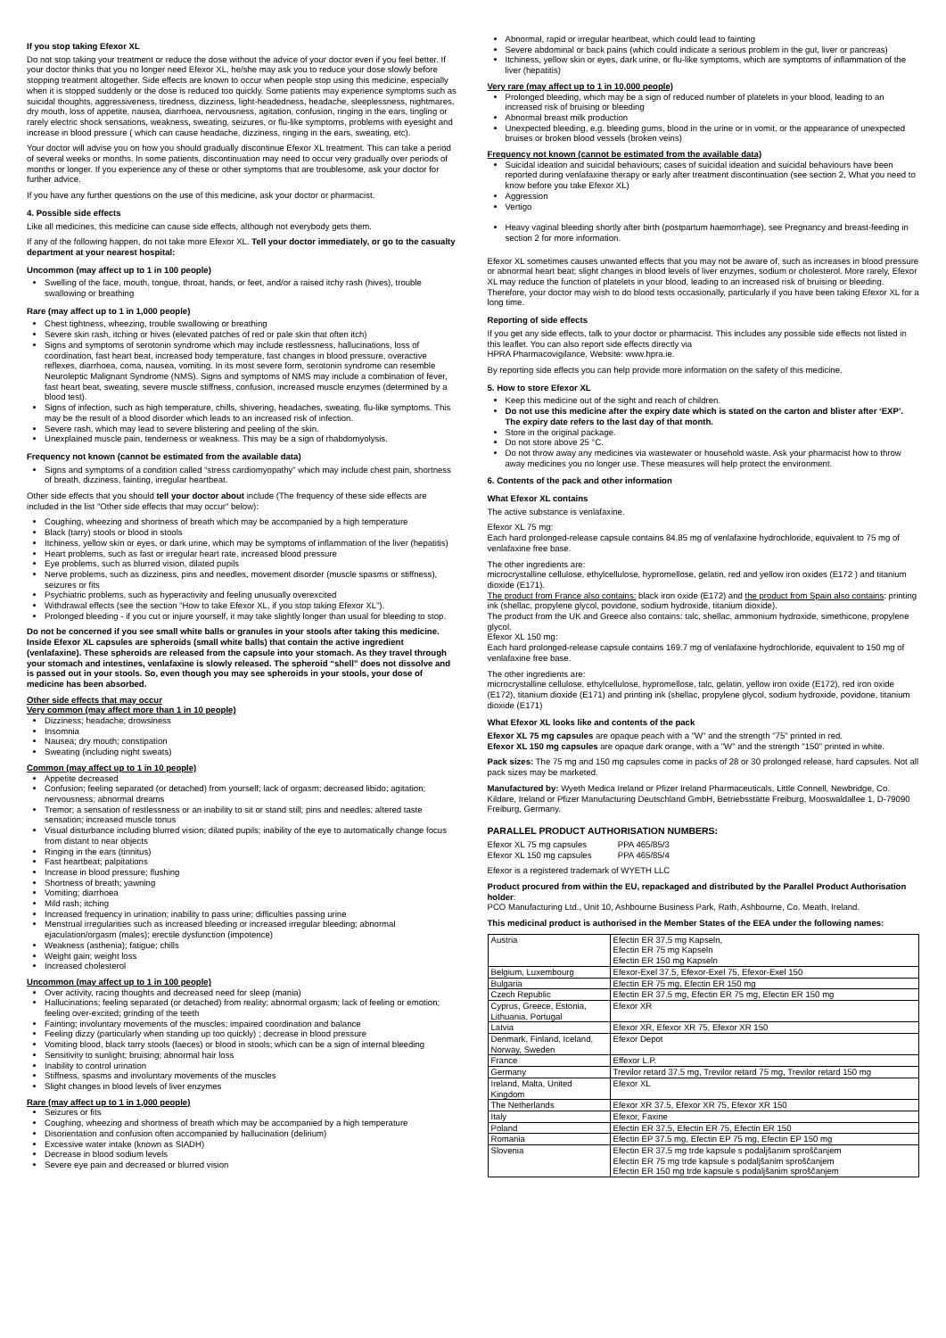If you stop taking Efexor XL
Do not stop taking your treatment or reduce the dose without the advice of your doctor even if you feel better. If your doctor thinks that you no longer need Efexor XL, he/she may ask you to reduce your dose slowly before stopping treatment altogether. Side effects are known to occur when people stop using this medicine, especially when it is stopped suddenly or the dose is reduced too quickly. Some patients may experience symptoms such as suicidal thoughts, aggressiveness, tiredness, dizziness, light-headedness, headache, sleeplessness, nightmares, dry mouth, loss of appetite, nausea, diarrhoea, nervousness, agitation, confusion, ringing in the ears, tingling or rarely electric shock sensations, weakness, sweating, seizures, or flu-like symptoms, problems with eyesight and increase in blood pressure ( which can cause headache, dizziness, ringing in the ears, sweating, etc).
Your doctor will advise you on how you should gradually discontinue Efexor XL treatment. This can take a period of several weeks or months. In some patients, discontinuation may need to occur very gradually over periods of months or longer. If you experience any of these or other symptoms that are troublesome, ask your doctor for further advice.
If you have any further questions on the use of this medicine, ask your doctor or pharmacist.
4. Possible side effects
Like all medicines, this medicine can cause side effects, although not everybody gets them.
If any of the following happen, do not take more Efexor XL. Tell your doctor immediately, or go to the casualty department at your nearest hospital:
Uncommon (may affect up to 1 in 100 people)
Swelling of the face, mouth, tongue, throat, hands, or feet, and/or a raised itchy rash (hives), trouble swallowing or breathing
Rare (may affect up to 1 in 1,000 people)
Chest tightness, wheezing, trouble swallowing or breathing
Severe skin rash, itching or hives (elevated patches of red or pale skin that often itch)
Signs and symptoms of serotonin syndrome which may include restlessness, hallucinations, loss of coordination, fast heart beat, increased body temperature, fast changes in blood pressure, overactive reflexes, diarrhoea, coma, nausea, vomiting. In its most severe form, serotonin syndrome can resemble Neuroleptic Malignant Syndrome (NMS). Signs and symptoms of NMS may include a combination of fever, fast heart beat, sweating, severe muscle stiffness, confusion, increased muscle enzymes (determined by a blood test).
Signs of infection, such as high temperature, chills, shivering, headaches, sweating, flu-like symptoms. This may be the result of a blood disorder which leads to an increased risk of infection.
Severe rash, which may lead to severe blistering and peeling of the skin.
Unexplained muscle pain, tenderness or weakness. This may be a sign of rhabdomyolysis.
Frequency not known (cannot be estimated from the available data)
Signs and symptoms of a condition called “stress cardiomyopathy” which may include chest pain, shortness of breath, dizziness, fainting, irregular heartbeat.
Other side effects that you should tell your doctor about include (The frequency of these side effects are included in the list "Other side effects that may occur" below):
Coughing, wheezing and shortness of breath which may be accompanied by a high temperature
Black (tarry) stools or blood in stools
Itchiness, yellow skin or eyes, or dark urine, which may be symptoms of inflammation of the liver (hepatitis)
Heart problems, such as fast or irregular heart rate, increased blood pressure
Eye problems, such as blurred vision, dilated pupils
Nerve problems, such as dizziness, pins and needles, movement disorder (muscle spasms or stiffness), seizures or fits
Psychiatric problems, such as hyperactivity and feeling unusually overexcited
Withdrawal effects (see the section “How to take Efexor XL, if you stop taking Efexor XL”).
Prolonged bleeding - if you cut or injure yourself, it may take slightly longer than usual for bleeding to stop.
Do not be concerned if you see small white balls or granules in your stools after taking this medicine. Inside Efexor XL capsules are spheroids (small white balls) that contain the active ingredient (venlafaxine). These spheroids are released from the capsule into your stomach. As they travel through your stomach and intestines, venlafaxine is slowly released. The spheroid “shell” does not dissolve and is passed out in your stools. So, even though you may see spheroids in your stools, your dose of medicine has been absorbed.
Other side effects that may occur
Very common (may affect more than 1 in 10 people)
Dizziness; headache; drowsiness
Insomnia
Nausea; dry mouth; constipation
Sweating (including night sweats)
Common (may affect up to 1 in 10 people)
Appetite decreased
Confusion; feeling separated (or detached) from yourself; lack of orgasm; decreased libido; agitation; nervousness; abnormal dreams
Tremor; a sensation of restlessness or an inability to sit or stand still; pins and needles; altered taste sensation; increased muscle tonus
Visual disturbance including blurred vision; dilated pupils; inability of the eye to automatically change focus from distant to near objects
Ringing in the ears (tinnitus)
Fast heartbeat; palpitations
Increase in blood pressure; flushing
Shortness of breath; yawning
Vomiting; diarrhoea
Mild rash; itching
Increased frequency in urination; inability to pass urine; difficulties passing urine
Menstrual irregularities such as increased bleeding or increased irregular bleeding; abnormal ejaculation/orgasm (males); erectile dysfunction (impotence)
Weakness (asthenia); fatigue; chills
Weight gain; weight loss
Increased cholesterol
Uncommon (may affect up to 1 in 100 people)
Over activity, racing thoughts and decreased need for sleep (mania)
Hallucinations; feeling separated (or detached) from reality; abnormal orgasm; lack of feeling or emotion; feeling over-excited; grinding of the teeth
Fainting; involuntary movements of the muscles; impaired coordination and balance
Feeling dizzy (particularly when standing up too quickly) ; decrease in blood pressure
Vomiting blood, black tarry stools (faeces) or blood in stools; which can be a sign of internal bleeding
Sensitivity to sunlight; bruising; abnormal hair loss
Inability to control urination
Stiffness, spasms and involuntary movements of the muscles
Slight changes in blood levels of liver enzymes
Rare (may affect up to 1 in 1,000 people)
Seizures or fits
Coughing, wheezing and shortness of breath which may be accompanied by a high temperature
Disorientation and confusion often accompanied by hallucination (delirium)
Excessive water intake (known as SIADH)
Decrease in blood sodium levels
Severe eye pain and decreased or blurred vision
Abnormal, rapid or irregular heartbeat, which could lead to fainting
Severe abdominal or back pains (which could indicate a serious problem in the gut, liver or pancreas)
Itchiness, yellow skin or eyes, dark urine, or flu-like symptoms, which are symptoms of inflammation of the liver (hepatitis)
Very rare (may affect up to 1 in 10,000 people)
Prolonged bleeding, which may be a sign of reduced number of platelets in your blood, leading to an increased risk of bruising or bleeding
Abnormal breast milk production
Unexpected bleeding, e.g. bleeding gums, blood in the urine or in vomit, or the appearance of unexpected bruises or broken blood vessels (broken veins)
Frequency not known (cannot be estimated from the available data)
Suicidal ideation and suicidal behaviours; cases of suicidal ideation and suicidal behaviours have been reported during venlafaxine therapy or early after treatment discontinuation (see section 2, What you need to know before you take Efexor XL)
Aggression
Vertigo
Heavy vaginal bleeding shortly after birth (postpartum haemorrhage), see Pregnancy and breast-feeding in section 2 for more information.
Efexor XL sometimes causes unwanted effects that you may not be aware of, such as increases in blood pressure or abnormal heart beat; slight changes in blood levels of liver enzymes, sodium or cholesterol. More rarely, Efexor XL may reduce the function of platelets in your blood, leading to an increased risk of bruising or bleeding. Therefore, your doctor may wish to do blood tests occasionally, particularly if you have been taking Efexor XL for a long time.
Reporting of side effects
If you get any side effects, talk to your doctor or pharmacist. This includes any possible side effects not listed in this leaflet. You can also report side effects directly via
HPRA Pharmacovigilance, Website: www.hpra.ie.
By reporting side effects you can help provide more information on the safety of this medicine.
5. How to store Efexor XL
Keep this medicine out of the sight and reach of children.
Do not use this medicine after the expiry date which is stated on the carton and blister after ‘EXP’. The expiry date refers to the last day of that month.
Store in the original package.
Do not store above 25 °C.
Do not throw away any medicines via wastewater or household waste. Ask your pharmacist how to throw away medicines you no longer use. These measures will help protect the environment.
6. Contents of the pack and other information
What Efexor XL contains
The active substance is venlafaxine.
Efexor XL 75 mg:
Each hard prolonged-release capsule contains 84.85 mg of venlafaxine hydrochloride, equivalent to 75 mg of venlafaxine free base.
The other ingredients are:
microcrystalline cellulose, ethylcellulose, hypromellose, gelatin, red and yellow iron oxides (E172 ) and titanium dioxide (E171).
The product from France also contains: black iron oxide (E172) and the product from Spain also contains: printing ink (shellac, propylene glycol, povidone, sodium hydroxide, titanium dioxide).
The product from the UK and Greece also contains: talc, shellac, ammonium hydroxide, simethicone, propylene glycol.
Efexor XL 150 mg:
Each hard prolonged-release capsule contains 169.7 mg of venlafaxine hydrochloride, equivalent to 150 mg of venlafaxine free base.
The other ingredients are:
microcrystalline cellulose, ethylcellulose, hypromellose, talc, gelatin, yellow iron oxide (E172), red iron oxide (E172), titanium dioxide (E171) and printing ink (shellac, propylene glycol, sodium hydroxide, povidone, titanium dioxide (E171)
What Efexor XL looks like and contents of the pack
Efexor XL 75 mg capsules are opaque peach with a "W" and the strength "75" printed in red.
Efexor XL 150 mg capsules are opaque dark orange, with a "W" and the strength "150" printed in white.
Pack sizes: The 75 mg and 150 mg capsules come in packs of 28 or 30 prolonged release, hard capsules. Not all pack sizes may be marketed.
Manufactured by: Wyeth Medica Ireland or Pfizer Ireland Pharmaceuticals, Little Connell, Newbridge, Co. Kildare, Ireland or Pfizer Manufacturing Deutschland GmbH, Betriebsstätte Freiburg, Mooswaldallee 1, D-79090 Freiburg, Germany.
PARALLEL PRODUCT AUTHORISATION NUMBERS:
Efexor XL 75 mg capsules PPA 465/85/3
Efexor XL 150 mg capsules PPA 465/85/4
Efexor is a registered trademark of WYETH LLC
Product procured from within the EU, repackaged and distributed by the Parallel Product Authorisation holder:
PCO Manufacturing Ltd., Unit 10, Ashbourne Business Park, Rath, Ashbourne, Co. Meath, Ireland.
This medicinal product is authorised in the Member States of the EEA under the following names:
| Austria | Efectin ER 37.5 mg Kapseln, Efectin ER 75 mg Kapseln Efectin ER 150 mg Kapseln |
| Belgium, Luxembourg | Efexor-Exel 37.5, Efexor-Exel 75, Efexor-Exel 150 |
| Bulgaria | Efectin ER 75 mg, Efectin ER 150 mg |
| Czech Republic | Efectin ER 37.5 mg, Efectin ER 75 mg, Efectin ER 150 mg |
| Cyprus, Greece, Estonia, Lithuania, Portugal | Efexor XR |
| Latvia | Efexor XR, Efexor XR 75, Efexor XR 150 |
| Denmark, Finland, Iceland, Norway, Sweden | Efexor Depot |
| France | Effexor L.P. |
| Germany | Trevilor retard 37.5 mg, Trevilor retard 75 mg, Trevilor retard 150 mg |
| Ireland, Malta, United Kingdom | Efexor XL |
| The Netherlands | Efexor XR 37.5, Efexor XR 75, Efexor XR 150 |
| Italy | Efexor, Faxine |
| Poland | Efectin ER 37.5, Efectin ER 75, Efectin ER 150 |
| Romania | Efectin EP 37.5 mg, Efectin EP 75 mg, Efectin EP 150 mg |
| Slovenia | Efectin ER 37.5 mg trde kapsule s podaljšanim sproščanjem Efectin ER 75 mg trde kapsule s podaljšanim sproščanjem Efectin ER 150 mg trde kapsule s podaljšanim sproščanjem |